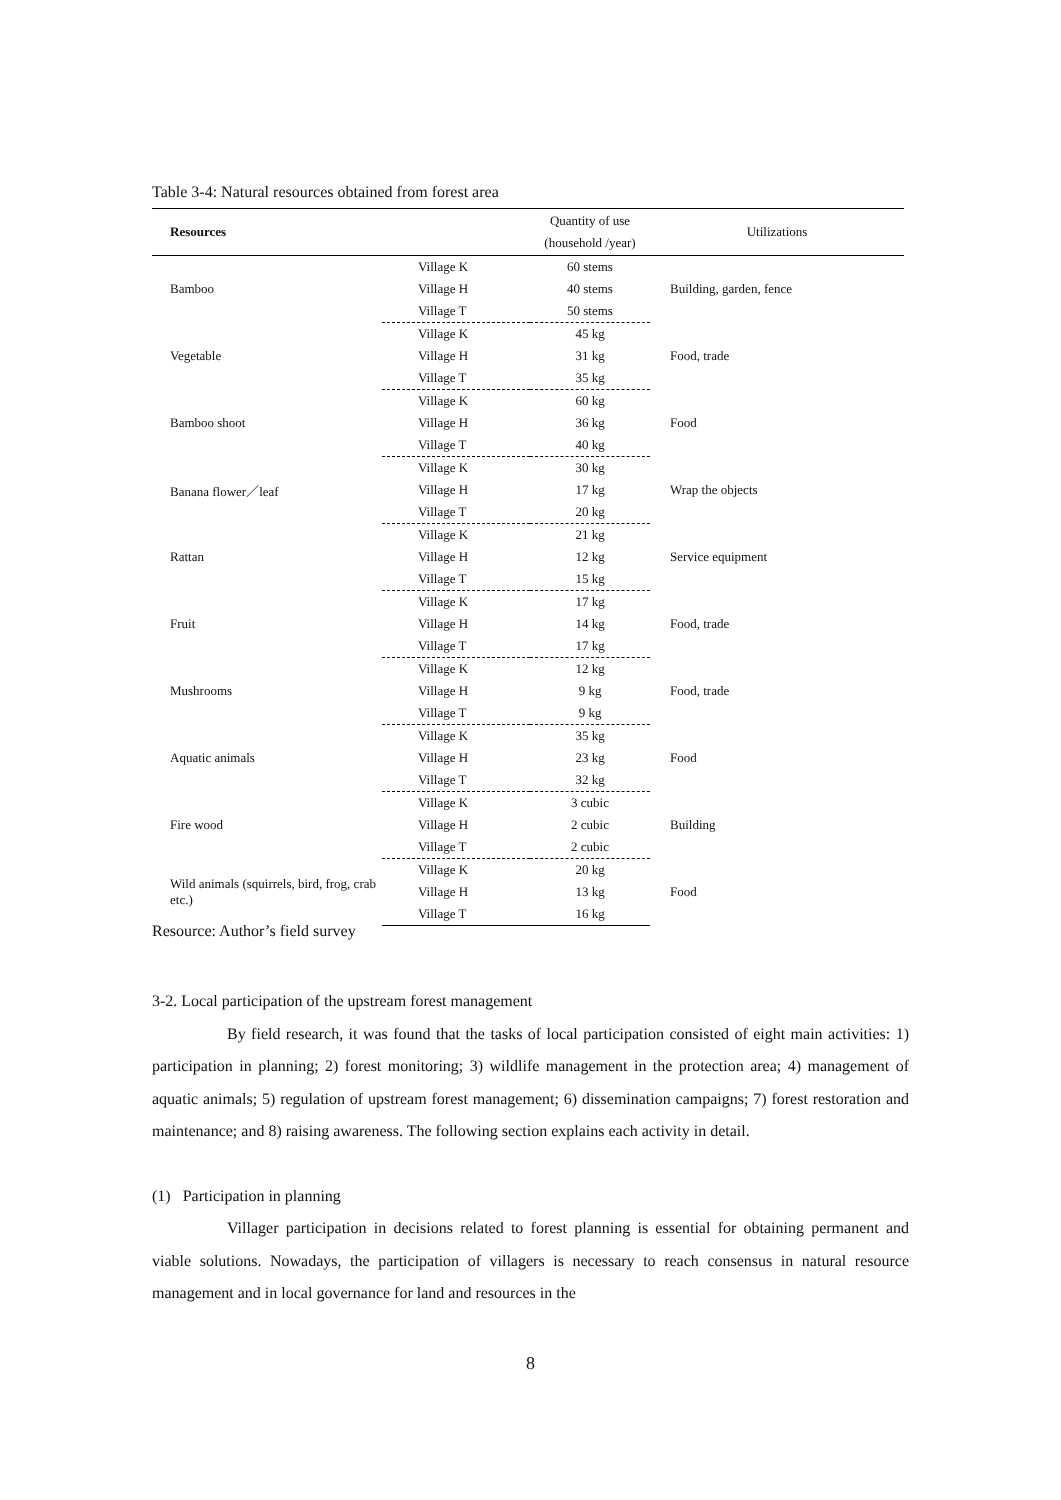Table 3-4: Natural resources obtained from forest area
| Resources | | Quantity of use (household /year) | Utilizations |
| --- | --- | --- | --- |
| Bamboo | Village K | 60 stems | Building, garden, fence |
| | Village H | 40 stems | |
| | Village T | 50 stems | |
| Vegetable | Village K | 45 kg | Food, trade |
| | Village H | 31 kg | |
| | Village T | 35 kg | |
| Bamboo shoot | Village K | 60 kg | Food |
| | Village H | 36 kg | |
| | Village T | 40 kg | |
| Banana flower／leaf | Village K | 30 kg | Wrap the objects |
| | Village H | 17 kg | |
| | Village T | 20 kg | |
| Rattan | Village K | 21 kg | Service equipment |
| | Village H | 12 kg | |
| | Village T | 15 kg | |
| Fruit | Village K | 17 kg | Food, trade |
| | Village H | 14 kg | |
| | Village T | 17 kg | |
| Mushrooms | Village K | 12 kg | Food, trade |
| | Village H | 9 kg | |
| | Village T | 9 kg | |
| Aquatic animals | Village K | 35 kg | Food |
| | Village H | 23 kg | |
| | Village T | 32 kg | |
| Fire wood | Village K | 3 cubic | Building |
| | Village H | 2 cubic | |
| | Village T | 2 cubic | |
| Wild animals (squirrels, bird, frog, crab etc.) | Village K | 20 kg | Food |
| | Village H | 13 kg | |
| | Village T | 16 kg | |
Resource: Author’s field survey
3-2. Local participation of the upstream forest management
By field research, it was found that the tasks of local participation consisted of eight main activities: 1) participation in planning; 2) forest monitoring; 3) wildlife management in the protection area; 4) management of aquatic animals; 5) regulation of upstream forest management; 6) dissemination campaigns; 7) forest restoration and maintenance; and 8) raising awareness. The following section explains each activity in detail.
(1) Participation in planning
Villager participation in decisions related to forest planning is essential for obtaining permanent and viable solutions. Nowadays, the participation of villagers is necessary to reach consensus in natural resource management and in local governance for land and resources in the
8